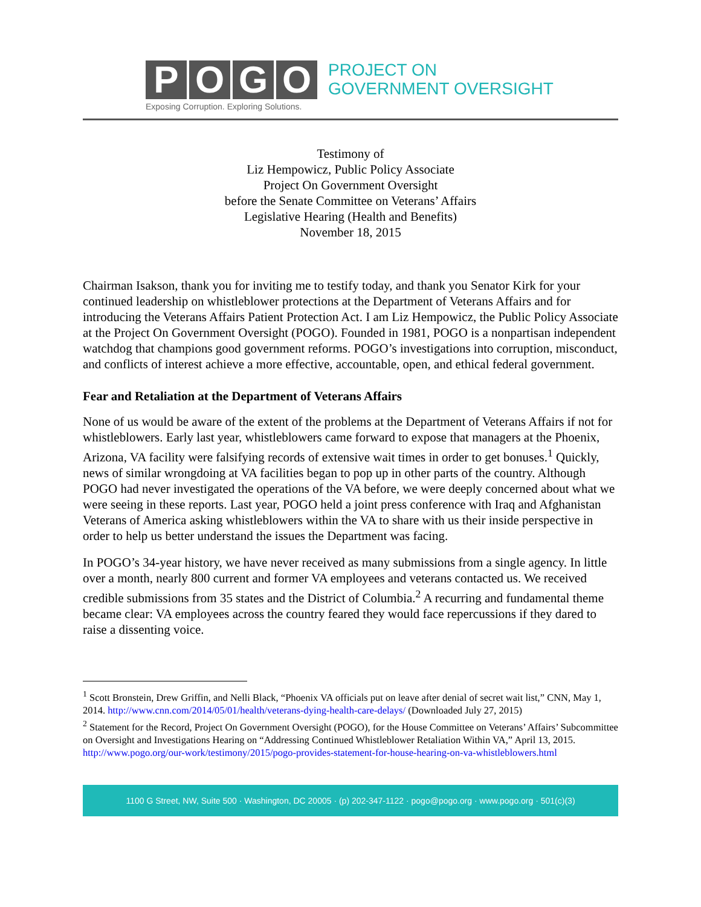P O G O
PROJECT ON
GOVERNMENT OVERSIGHT
Exposing Corruption. Exploring Solutions.
Testimony of
Liz Hempowicz, Public Policy Associate
Project On Government Oversight
before the Senate Committee on Veterans’ Affairs
Legislative Hearing (Health and Benefits)
November 18, 2015
Chairman Isakson, thank you for inviting me to testify today, and thank you Senator Kirk for your continued leadership on whistleblower protections at the Department of Veterans Affairs and for introducing the Veterans Affairs Patient Protection Act. I am Liz Hempowicz, the Public Policy Associate at the Project On Government Oversight (POGO). Founded in 1981, POGO is a nonpartisan independent watchdog that champions good government reforms. POGO’s investigations into corruption, misconduct, and conflicts of interest achieve a more effective, accountable, open, and ethical federal government.
Fear and Retaliation at the Department of Veterans Affairs
None of us would be aware of the extent of the problems at the Department of Veterans Affairs if not for whistleblowers. Early last year, whistleblowers came forward to expose that managers at the Phoenix, Arizona, VA facility were falsifying records of extensive wait times in order to get bonuses.<sup>1</sup> Quickly, news of similar wrongdoing at VA facilities began to pop up in other parts of the country. Although POGO had never investigated the operations of the VA before, we were deeply concerned about what we were seeing in these reports. Last year, POGO held a joint press conference with Iraq and Afghanistan Veterans of America asking whistleblowers within the VA to share with us their inside perspective in order to help us better understand the issues the Department was facing.
In POGO’s 34-year history, we have never received as many submissions from a single agency. In little over a month, nearly 800 current and former VA employees and veterans contacted us. We received credible submissions from 35 states and the District of Columbia.<sup>2</sup> A recurring and fundamental theme became clear: VA employees across the country feared they would face repercussions if they dared to raise a dissenting voice.
<sup>1</sup> Scott Bronstein, Drew Griffin, and Nelli Black, “Phoenix VA officials put on leave after denial of secret wait list,” CNN, May 1, 2014. http://www.cnn.com/2014/05/01/health/veterans-dying-health-care-delays/ (Downloaded July 27, 2015)
<sup>2</sup> Statement for the Record, Project On Government Oversight (POGO), for the House Committee on Veterans’ Affairs’ Subcommittee on Oversight and Investigations Hearing on “Addressing Continued Whistleblower Retaliation Within VA,” April 13, 2015. http://www.pogo.org/our-work/testimony/2015/pogo-provides-statement-for-house-hearing-on-va-whistleblowers.html
1100 G Street, NW, Suite 500 · Washington, DC 20005 · (p) 202-347-1122 · pogo@pogo.org · www.pogo.org · 501(c)(3)